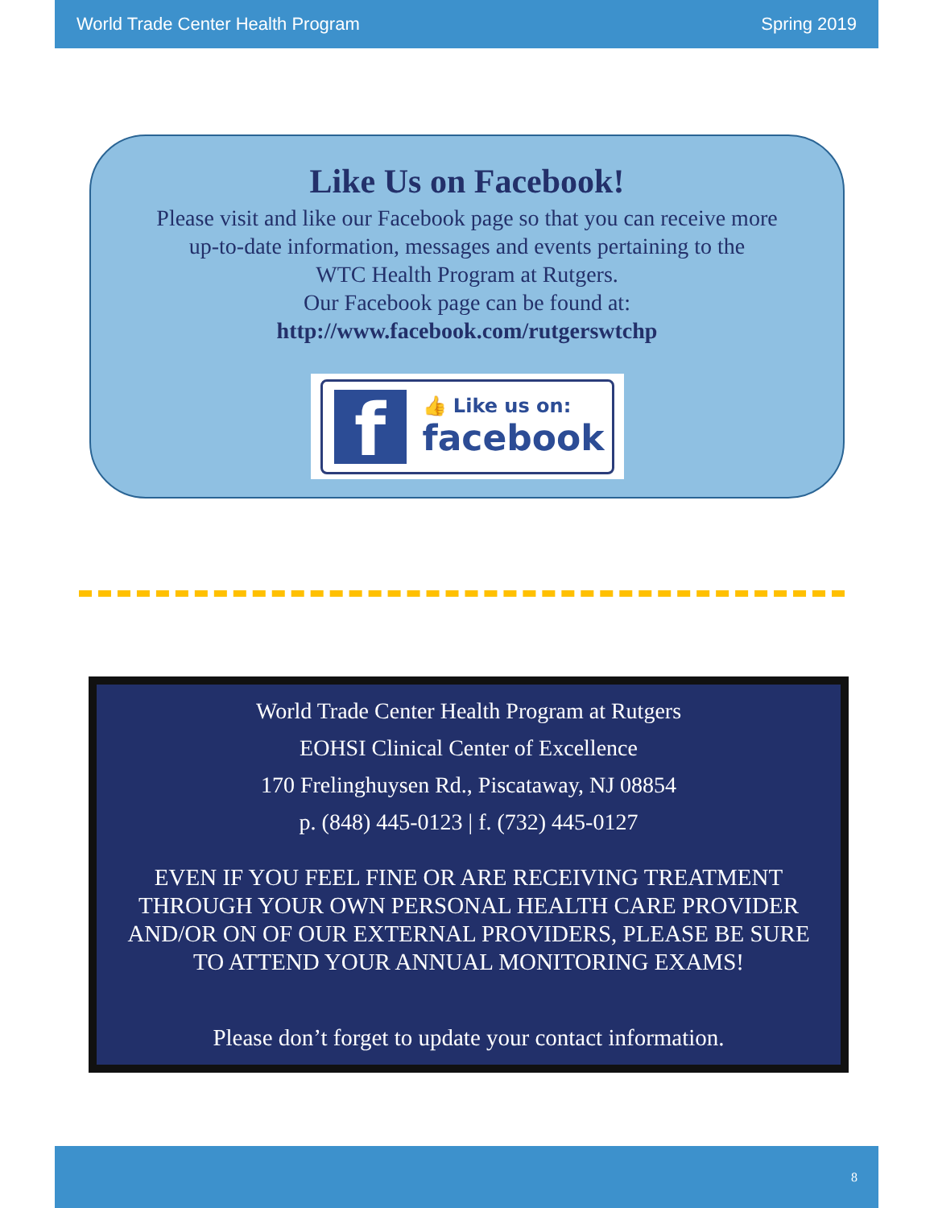World Trade Center Health Program Spring 2019
Like Us on Facebook!
Please visit and like our Facebook page so that you can receive more
up-to-date information, messages and events pertaining to the
WTC Health Program at Rutgers.
Our Facebook page can be found at:
http://www.facebook.com/rutgerswtchp
f 👍 Like us on:
facebook
World Trade Center Health Program at Rutgers
EOHSI Clinical Center of Excellence
170 Frelinghuysen Rd., Piscataway, NJ 08854
p. (848) 445-0123 | f. (732) 445-0127
EVEN IF YOU FEEL FINE OR ARE RECEIVING TREATMENT
THROUGH YOUR OWN PERSONAL HEALTH CARE PROVIDER
AND/OR ON OF OUR EXTERNAL PROVIDERS, PLEASE BE SURE
TO ATTEND YOUR ANNUAL MONITORING EXAMS!
Please don’t forget to update your contact information.
8